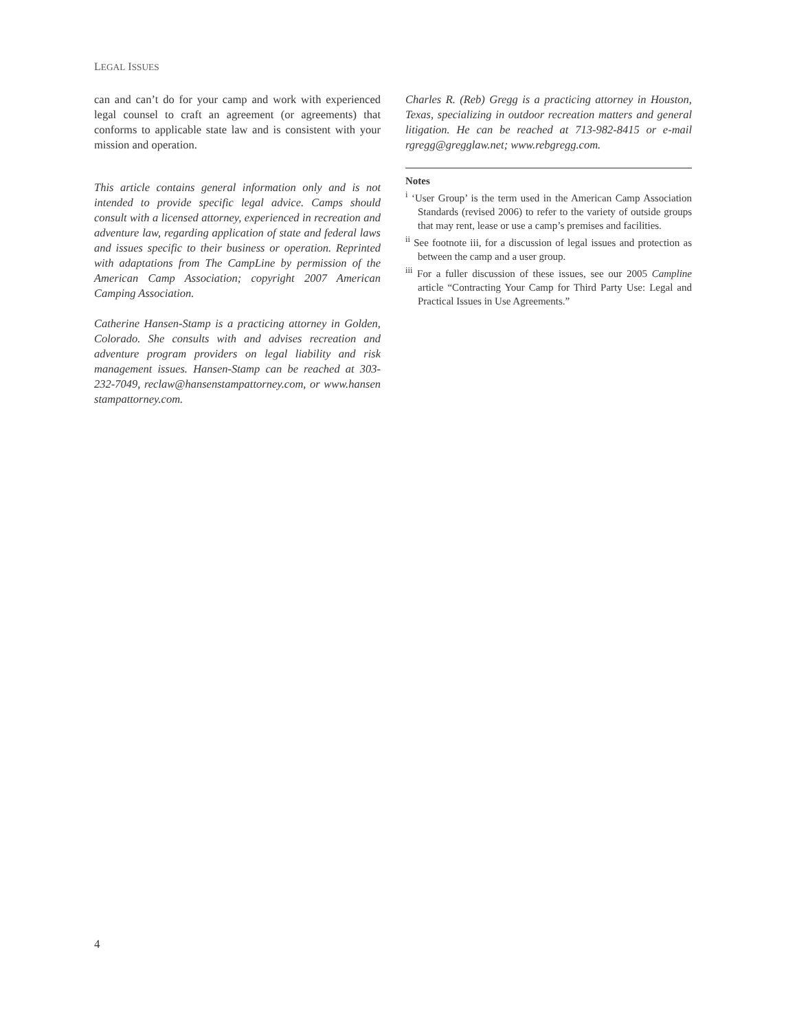LEGAL ISSUES
can and can’t do for your camp and work with experienced legal counsel to craft an agreement (or agreements) that conforms to applicable state law and is consistent with your mission and operation.
This article contains general information only and is not intended to provide specific legal advice. Camps should consult with a licensed attorney, experienced in recreation and adventure law, regarding application of state and federal laws and issues specific to their business or operation. Reprinted with adaptations from The CampLine by permission of the American Camp Association; copyright 2007 American Camping Association.
Catherine Hansen-Stamp is a practicing attorney in Golden, Colorado. She consults with and advises recreation and adventure program providers on legal liability and risk management issues. Hansen-Stamp can be reached at 303-232-7049, reclaw@hansenstampattorney.com, or www.hansen stampattorney.com.
Charles R. (Reb) Gregg is a practicing attorney in Houston, Texas, specializing in outdoor recreation matters and general litigation. He can be reached at 713-982-8415 or e-mail rgregg@gregglaw.net; www.rebgregg.com.
Notes
<sup>i</sup> ‘User Group’ is the term used in the American Camp Association Standards (revised 2006) to refer to the variety of outside groups that may rent, lease or use a camp’s premises and facilities.
<sup>ii</sup> See footnote iii, for a discussion of legal issues and protection as between the camp and a user group.
<sup>iii</sup> For a fuller discussion of these issues, see our 2005 Campline article “Contracting Your Camp for Third Party Use: Legal and Practical Issues in Use Agreements.”
4